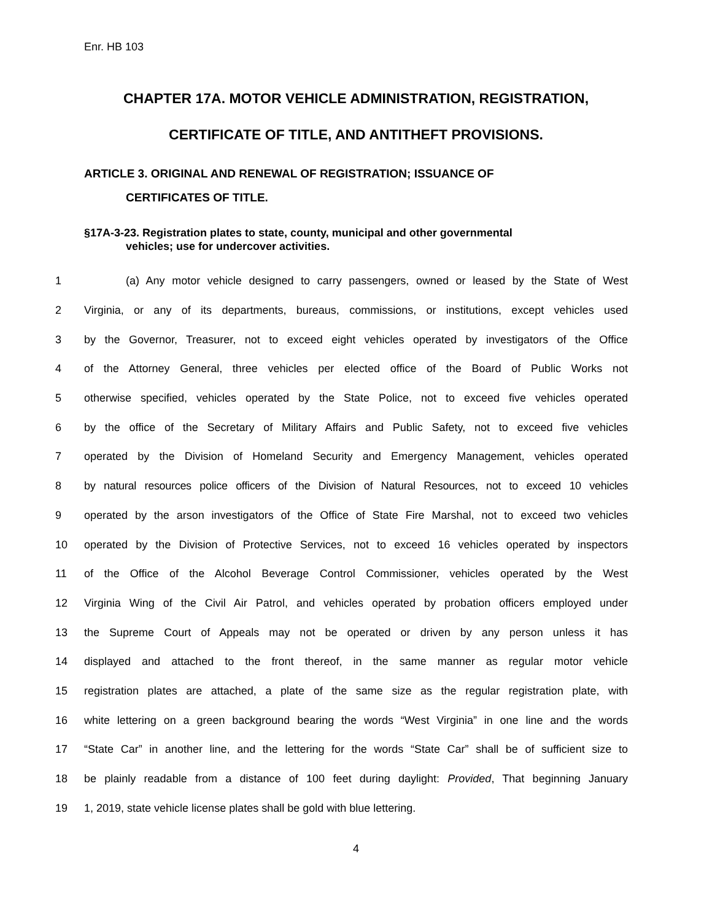Enr. HB 103
CHAPTER 17A. MOTOR VEHICLE ADMINISTRATION, REGISTRATION,
CERTIFICATE OF TITLE, AND ANTITHEFT PROVISIONS.
ARTICLE 3. ORIGINAL AND RENEWAL OF REGISTRATION; ISSUANCE OF
CERTIFICATES OF TITLE.
§17A-3-23. Registration plates to state, county, municipal and other governmental
vehicles; use for undercover activities.
1 (a) Any motor vehicle designed to carry passengers, owned or leased by the State of West
2 Virginia, or any of its departments, bureaus, commissions, or institutions, except vehicles used
3 by the Governor, Treasurer, not to exceed eight vehicles operated by investigators of the Office
4 of the Attorney General, three vehicles per elected office of the Board of Public Works not
5 otherwise specified, vehicles operated by the State Police, not to exceed five vehicles operated
6 by the office of the Secretary of Military Affairs and Public Safety, not to exceed five vehicles
7 operated by the Division of Homeland Security and Emergency Management, vehicles operated
8 by natural resources police officers of the Division of Natural Resources, not to exceed 10 vehicles
9 operated by the arson investigators of the Office of State Fire Marshal, not to exceed two vehicles
10 operated by the Division of Protective Services, not to exceed 16 vehicles operated by inspectors
11 of the Office of the Alcohol Beverage Control Commissioner, vehicles operated by the West
12 Virginia Wing of the Civil Air Patrol, and vehicles operated by probation officers employed under
13 the Supreme Court of Appeals may not be operated or driven by any person unless it has
14 displayed and attached to the front thereof, in the same manner as regular motor vehicle
15 registration plates are attached, a plate of the same size as the regular registration plate, with
16 white lettering on a green background bearing the words “West Virginia” in one line and the words
17 “State Car” in another line, and the lettering for the words “State Car” shall be of sufficient size to
18 be plainly readable from a distance of 100 feet during daylight: Provided, That beginning January
19 1, 2019, state vehicle license plates shall be gold with blue lettering.
4